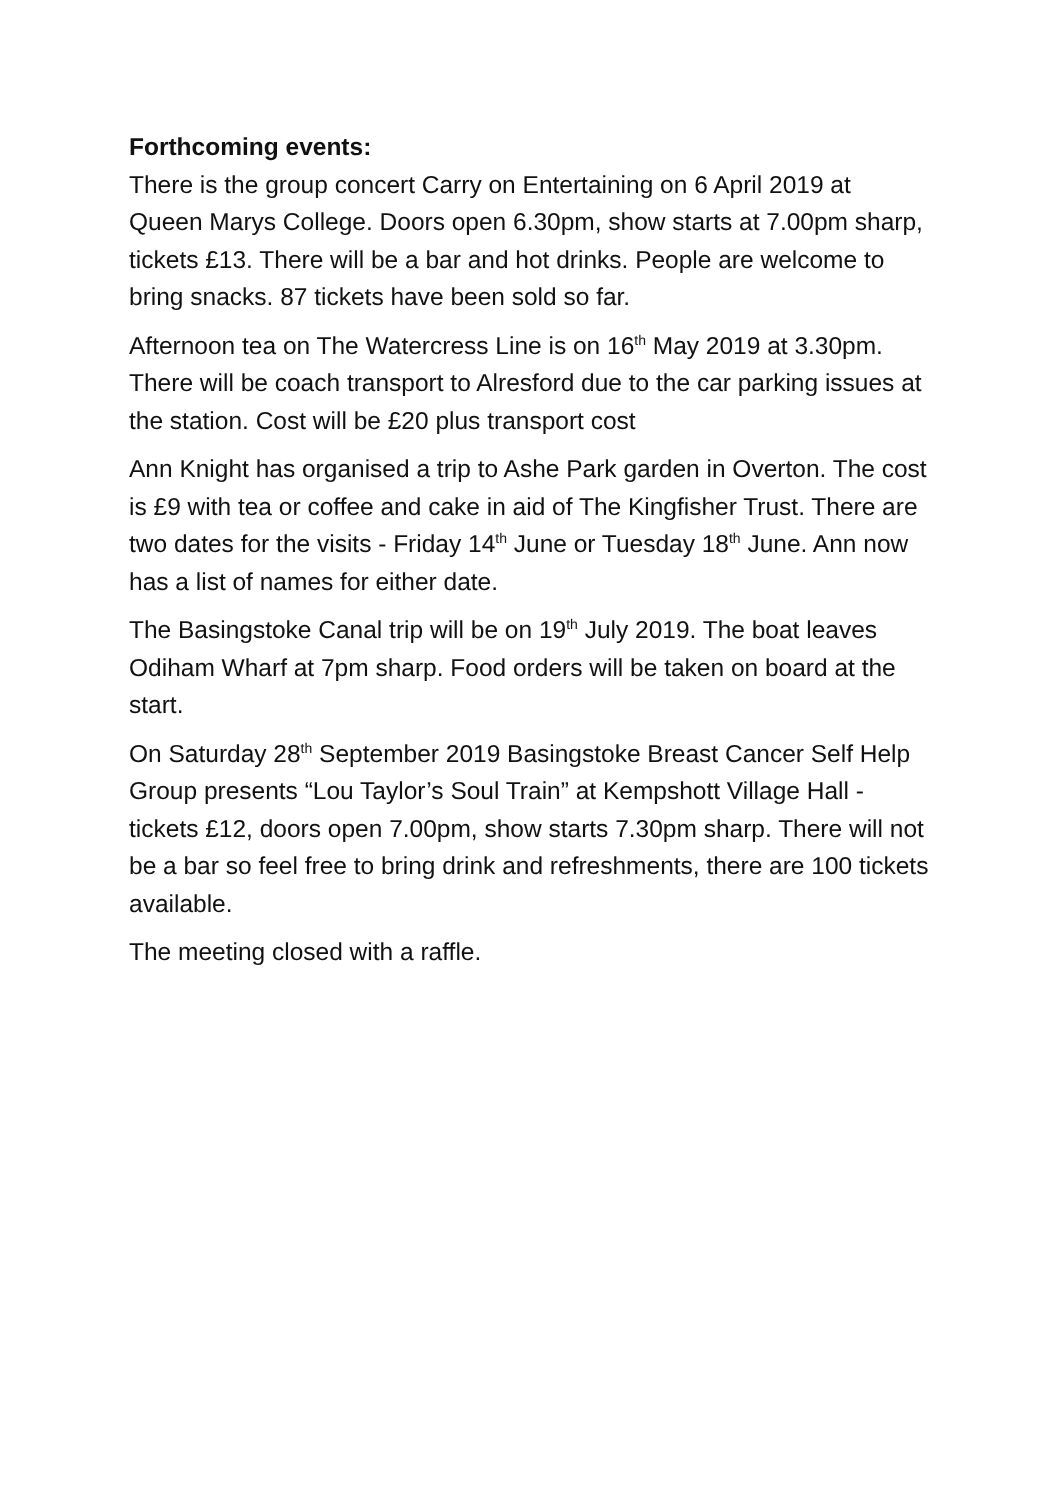Forthcoming events:
There is the group concert Carry on Entertaining on 6 April 2019 at Queen Marys College. Doors open 6.30pm, show starts at 7.00pm sharp, tickets £13. There will be a bar and hot drinks. People are welcome to bring snacks. 87 tickets have been sold so far.
Afternoon tea on The Watercress Line is on 16<sup>th</sup> May 2019 at 3.30pm. There will be coach transport to Alresford due to the car parking issues at the station. Cost will be £20 plus transport cost
Ann Knight has organised a trip to Ashe Park garden in Overton. The cost is £9 with tea or coffee and cake in aid of The Kingfisher Trust. There are two dates for the visits - Friday 14<sup>th</sup> June or Tuesday 18<sup>th</sup> June. Ann now has a list of names for either date.
The Basingstoke Canal trip will be on 19<sup>th</sup> July 2019. The boat leaves Odiham Wharf at 7pm sharp. Food orders will be taken on board at the start.
On Saturday 28<sup>th</sup> September 2019 Basingstoke Breast Cancer Self Help Group presents “Lou Taylor’s Soul Train” at Kempshott Village Hall - tickets £12, doors open 7.00pm, show starts 7.30pm sharp. There will not be a bar so feel free to bring drink and refreshments, there are 100 tickets available.
The meeting closed with a raffle.